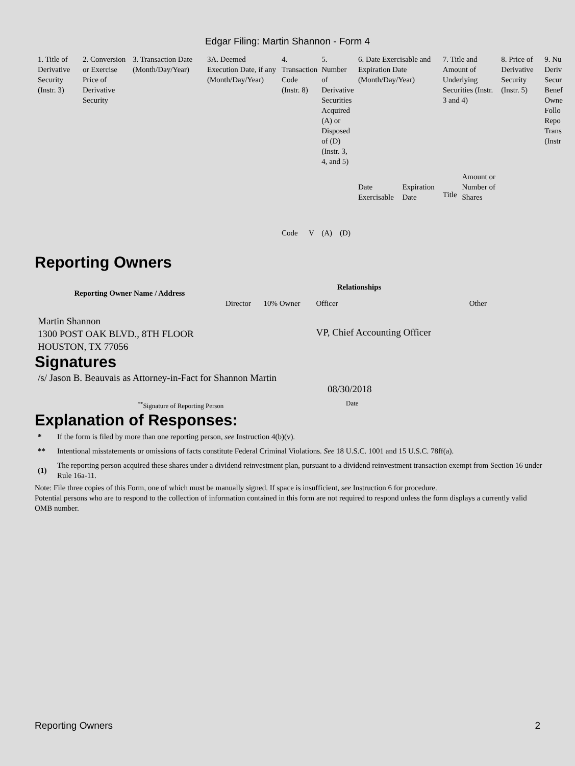Edgar Filing: Martin Shannon - Form 4
| 1. Title of Derivative Security (Instr. 3) | 2. Conversion or Exercise Price of Derivative Security | 3. Transaction Date (Month/Day/Year) | 3A. Deemed Execution Date, if any (Month/Day/Year) | 4. Transaction Code (Instr. 8) | | 5. Number of Derivative Securities Acquired (A) or Disposed of (D) (Instr. 3, 4, and 5) | | 6. Date Exercisable and Expiration Date (Month/Day/Year) | | 7. Title and Amount of Underlying Securities (Instr. 3 and 4) | | 8. Price of Derivative Security (Instr. 5) | 9. Nu Deriv Secur Benef Owne Follo Repo Trans (Instr |
| --- | --- | --- | --- | --- | --- | --- | --- | --- | --- | --- | --- | --- | --- |
| | | | | Code | V | (A) | (D) | Date Exercisable | Expiration Date | Title | Amount or Number of Shares | | |
Reporting Owners
| Reporting Owner Name / Address | Relationships | | | |
| --- | --- | --- | --- | --- |
| | Director | 10% Owner | Officer | Other |
| Martin Shannon 1300 POST OAK BLVD., 8TH FLOOR HOUSTON, TX 77056 | | | VP, Chief Accounting Officer | |
Signatures
| /s/ Jason B. Beauvais as Attorney-in-Fact for Shannon Martin | 08/30/2018 |
| <sup>**</sup> Signature of Reporting Person | Date |
Explanation of Responses:
| * | If the form is filed by more than one reporting person, see Instruction 4(b)(v). |
| ** | Intentional misstatements or omissions of facts constitute Federal Criminal Violations. See 18 U.S.C. 1001 and 15 U.S.C. 78ff(a). |
| (1) | The reporting person acquired these shares under a dividend reinvestment plan, pursuant to a dividend reinvestment transaction exempt from Section 16 under Rule 16a-11. |
Note: File three copies of this Form, one of which must be manually signed. If space is insufficient, see Instruction 6 for procedure.
Potential persons who are to respond to the collection of information contained in this form are not required to respond unless the form displays a currently valid OMB number.
Reporting Owners 2